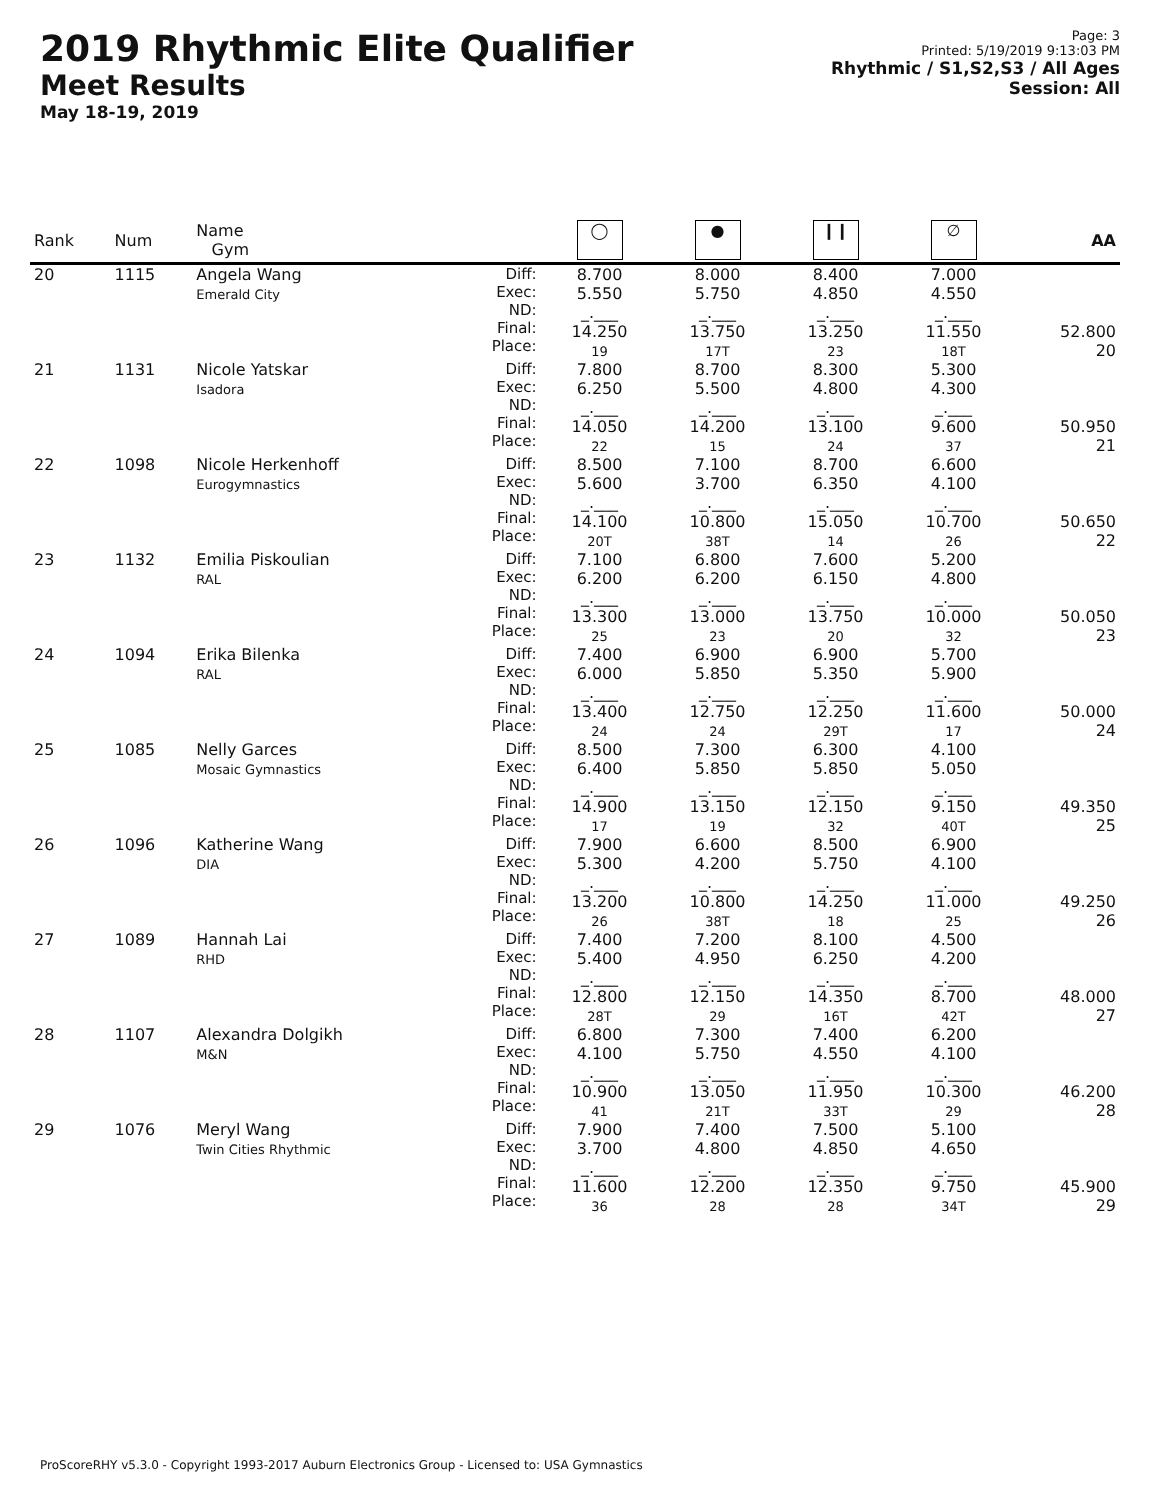2019 Rhythmic Elite Qualifier
Meet Results
May 18-19, 2019
Page: 3
Printed: 5/19/2019 9:13:03 PM
Rhythmic / S1,S2,S3 / All Ages
Session: All
| Rank | Num | Name Gym | | ◯ | ● | ❙❙ | ∅ | AA |
| --- | --- | --- | --- | --- | --- | --- | --- | --- |
| 20 | 1115 | Angela Wang Emerald City | Diff: Exec: ND: Final: Place: | 8.700 5.550 _.___ 14.250 19 | 8.000 5.750 _.___ 13.750 17T | 8.400 4.850 _.___ 13.250 23 | 7.000 4.550 _.___ 11.550 18T | 52.800 20 |
| 21 | 1131 | Nicole Yatskar Isadora | Diff: Exec: ND: Final: Place: | 7.800 6.250 _.___ 14.050 22 | 8.700 5.500 _.___ 14.200 15 | 8.300 4.800 _.___ 13.100 24 | 5.300 4.300 _.___ 9.600 37 | 50.950 21 |
| 22 | 1098 | Nicole Herkenhoff Eurogymnastics | Diff: Exec: ND: Final: Place: | 8.500 5.600 _.___ 14.100 20T | 7.100 3.700 _.___ 10.800 38T | 8.700 6.350 _.___ 15.050 14 | 6.600 4.100 _.___ 10.700 26 | 50.650 22 |
| 23 | 1132 | Emilia Piskoulian RAL | Diff: Exec: ND: Final: Place: | 7.100 6.200 _.___ 13.300 25 | 6.800 6.200 _.___ 13.000 23 | 7.600 6.150 _.___ 13.750 20 | 5.200 4.800 _.___ 10.000 32 | 50.050 23 |
| 24 | 1094 | Erika Bilenka RAL | Diff: Exec: ND: Final: Place: | 7.400 6.000 _.___ 13.400 24 | 6.900 5.850 _.___ 12.750 24 | 6.900 5.350 _.___ 12.250 29T | 5.700 5.900 _.___ 11.600 17 | 50.000 24 |
| 25 | 1085 | Nelly Garces Mosaic Gymnastics | Diff: Exec: ND: Final: Place: | 8.500 6.400 _.___ 14.900 17 | 7.300 5.850 _.___ 13.150 19 | 6.300 5.850 _.___ 12.150 32 | 4.100 5.050 _.___ 9.150 40T | 49.350 25 |
| 26 | 1096 | Katherine Wang DIA | Diff: Exec: ND: Final: Place: | 7.900 5.300 _.___ 13.200 26 | 6.600 4.200 _.___ 10.800 38T | 8.500 5.750 _.___ 14.250 18 | 6.900 4.100 _.___ 11.000 25 | 49.250 26 |
| 27 | 1089 | Hannah Lai RHD | Diff: Exec: ND: Final: Place: | 7.400 5.400 _.___ 12.800 28T | 7.200 4.950 _.___ 12.150 29 | 8.100 6.250 _.___ 14.350 16T | 4.500 4.200 _.___ 8.700 42T | 48.000 27 |
| 28 | 1107 | Alexandra Dolgikh M&N | Diff: Exec: ND: Final: Place: | 6.800 4.100 _.___ 10.900 41 | 7.300 5.750 _.___ 13.050 21T | 7.400 4.550 _.___ 11.950 33T | 6.200 4.100 _.___ 10.300 29 | 46.200 28 |
| 29 | 1076 | Meryl Wang Twin Cities Rhythmic | Diff: Exec: ND: Final: Place: | 7.900 3.700 _.___ 11.600 36 | 7.400 4.800 _.___ 12.200 28 | 7.500 4.850 _.___ 12.350 28 | 5.100 4.650 _.___ 9.750 34T | 45.900 29 |
ProScoreRHY v5.3.0 - Copyright 1993-2017 Auburn Electronics Group - Licensed to: USA Gymnastics